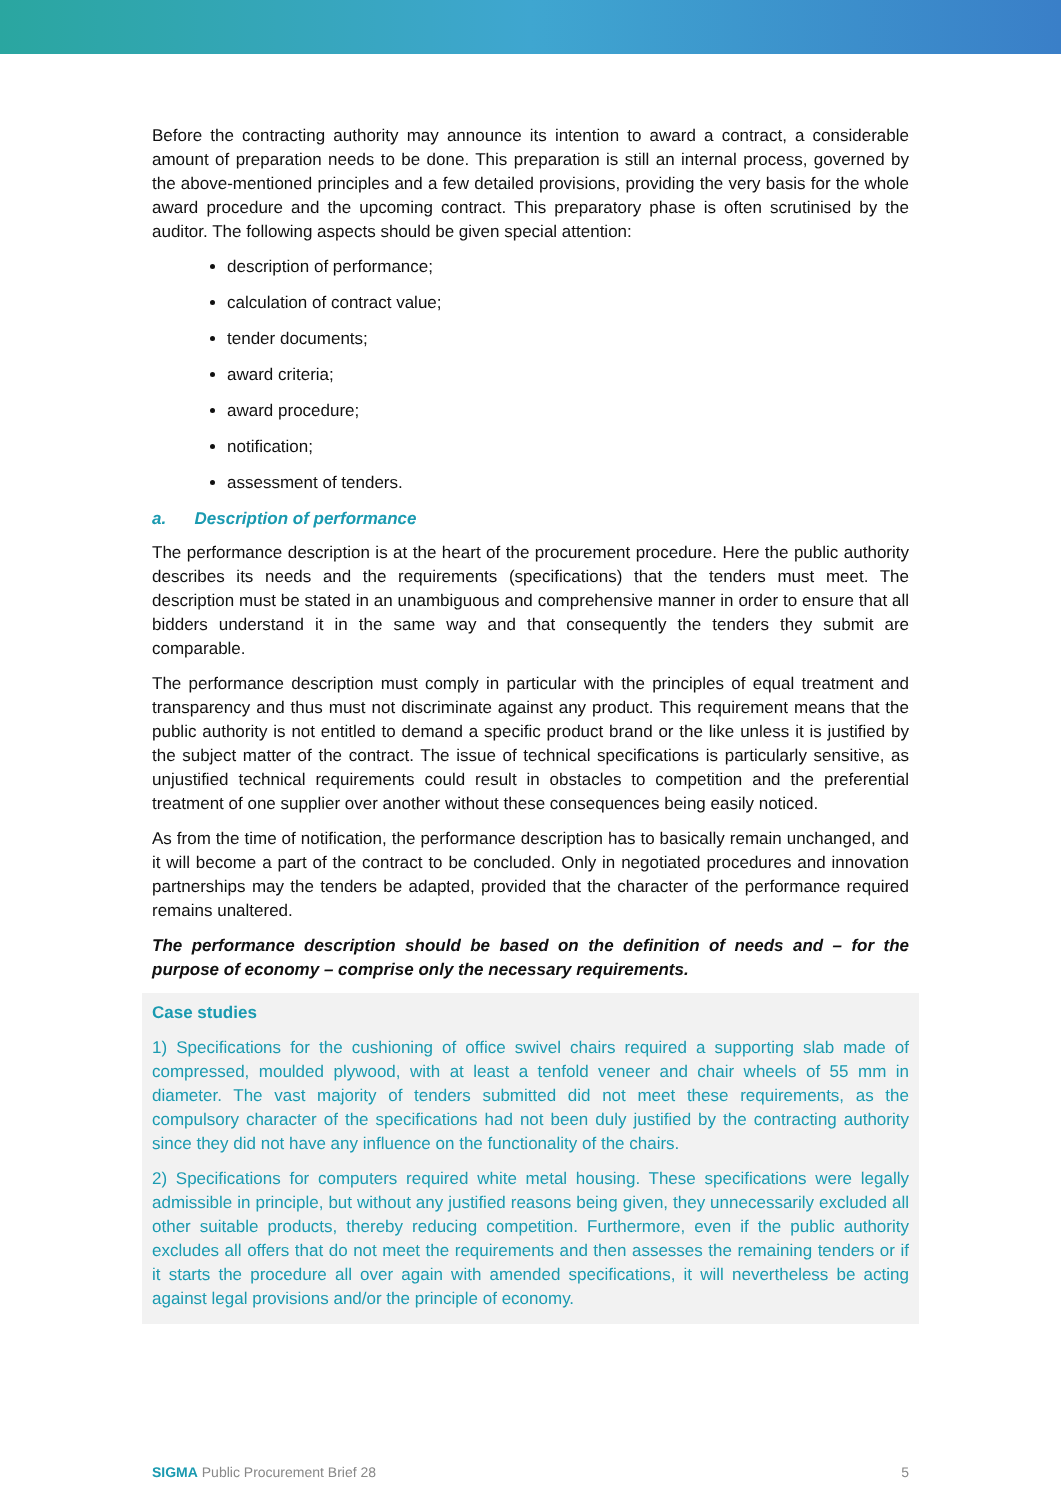Before the contracting authority may announce its intention to award a contract, a considerable amount of preparation needs to be done. This preparation is still an internal process, governed by the above-mentioned principles and a few detailed provisions, providing the very basis for the whole award procedure and the upcoming contract. This preparatory phase is often scrutinised by the auditor. The following aspects should be given special attention:
description of performance;
calculation of contract value;
tender documents;
award criteria;
award procedure;
notification;
assessment of tenders.
a. Description of performance
The performance description is at the heart of the procurement procedure. Here the public authority describes its needs and the requirements (specifications) that the tenders must meet. The description must be stated in an unambiguous and comprehensive manner in order to ensure that all bidders understand it in the same way and that consequently the tenders they submit are comparable.
The performance description must comply in particular with the principles of equal treatment and transparency and thus must not discriminate against any product. This requirement means that the public authority is not entitled to demand a specific product brand or the like unless it is justified by the subject matter of the contract. The issue of technical specifications is particularly sensitive, as unjustified technical requirements could result in obstacles to competition and the preferential treatment of one supplier over another without these consequences being easily noticed.
As from the time of notification, the performance description has to basically remain unchanged, and it will become a part of the contract to be concluded. Only in negotiated procedures and innovation partnerships may the tenders be adapted, provided that the character of the performance required remains unaltered.
The performance description should be based on the definition of needs and – for the purpose of economy – comprise only the necessary requirements.
Case studies
1) Specifications for the cushioning of office swivel chairs required a supporting slab made of compressed, moulded plywood, with at least a tenfold veneer and chair wheels of 55 mm in diameter. The vast majority of tenders submitted did not meet these requirements, as the compulsory character of the specifications had not been duly justified by the contracting authority since they did not have any influence on the functionality of the chairs.
2) Specifications for computers required white metal housing. These specifications were legally admissible in principle, but without any justified reasons being given, they unnecessarily excluded all other suitable products, thereby reducing competition. Furthermore, even if the public authority excludes all offers that do not meet the requirements and then assesses the remaining tenders or if it starts the procedure all over again with amended specifications, it will nevertheless be acting against legal provisions and/or the principle of economy.
SIGMA Public Procurement Brief 28 5